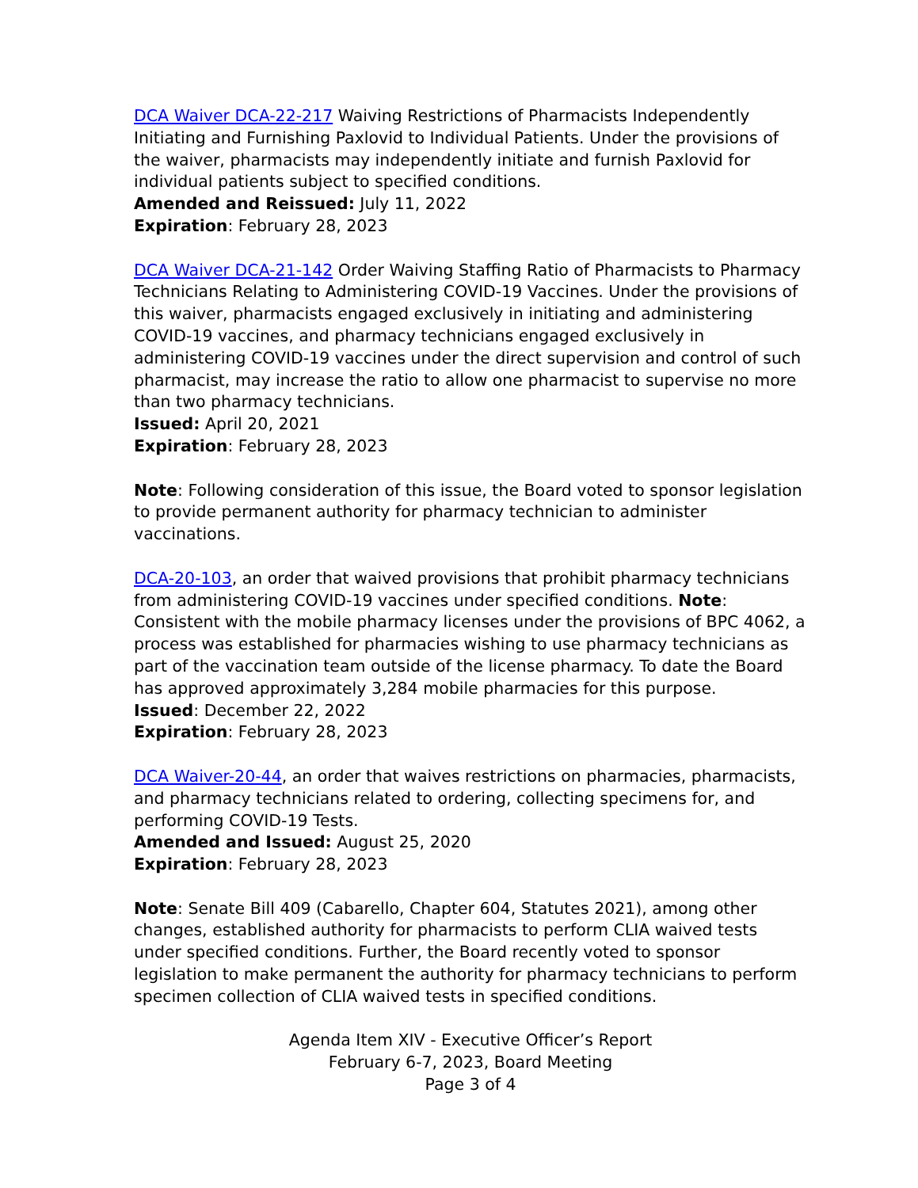DCA Waiver DCA-22-217 Waiving Restrictions of Pharmacists Independently Initiating and Furnishing Paxlovid to Individual Patients. Under the provisions of the waiver, pharmacists may independently initiate and furnish Paxlovid for individual patients subject to specified conditions.
Amended and Reissued: July 11, 2022
Expiration: February 28, 2023
DCA Waiver DCA-21-142 Order Waiving Staffing Ratio of Pharmacists to Pharmacy Technicians Relating to Administering COVID-19 Vaccines. Under the provisions of this waiver, pharmacists engaged exclusively in initiating and administering COVID-19 vaccines, and pharmacy technicians engaged exclusively in administering COVID-19 vaccines under the direct supervision and control of such pharmacist, may increase the ratio to allow one pharmacist to supervise no more than two pharmacy technicians.
Issued: April 20, 2021
Expiration: February 28, 2023
Note: Following consideration of this issue, the Board voted to sponsor legislation to provide permanent authority for pharmacy technician to administer vaccinations.
DCA-20-103, an order that waived provisions that prohibit pharmacy technicians from administering COVID-19 vaccines under specified conditions. Note: Consistent with the mobile pharmacy licenses under the provisions of BPC 4062, a process was established for pharmacies wishing to use pharmacy technicians as part of the vaccination team outside of the license pharmacy. To date the Board has approved approximately 3,284 mobile pharmacies for this purpose.
Issued: December 22, 2022
Expiration: February 28, 2023
DCA Waiver-20-44, an order that waives restrictions on pharmacies, pharmacists, and pharmacy technicians related to ordering, collecting specimens for, and performing COVID-19 Tests.
Amended and Issued: August 25, 2020
Expiration: February 28, 2023
Note: Senate Bill 409 (Cabarello, Chapter 604, Statutes 2021), among other changes, established authority for pharmacists to perform CLIA waived tests under specified conditions. Further, the Board recently voted to sponsor legislation to make permanent the authority for pharmacy technicians to perform specimen collection of CLIA waived tests in specified conditions.
Agenda Item XIV - Executive Officer’s Report
February 6-7, 2023, Board Meeting
Page 3 of 4